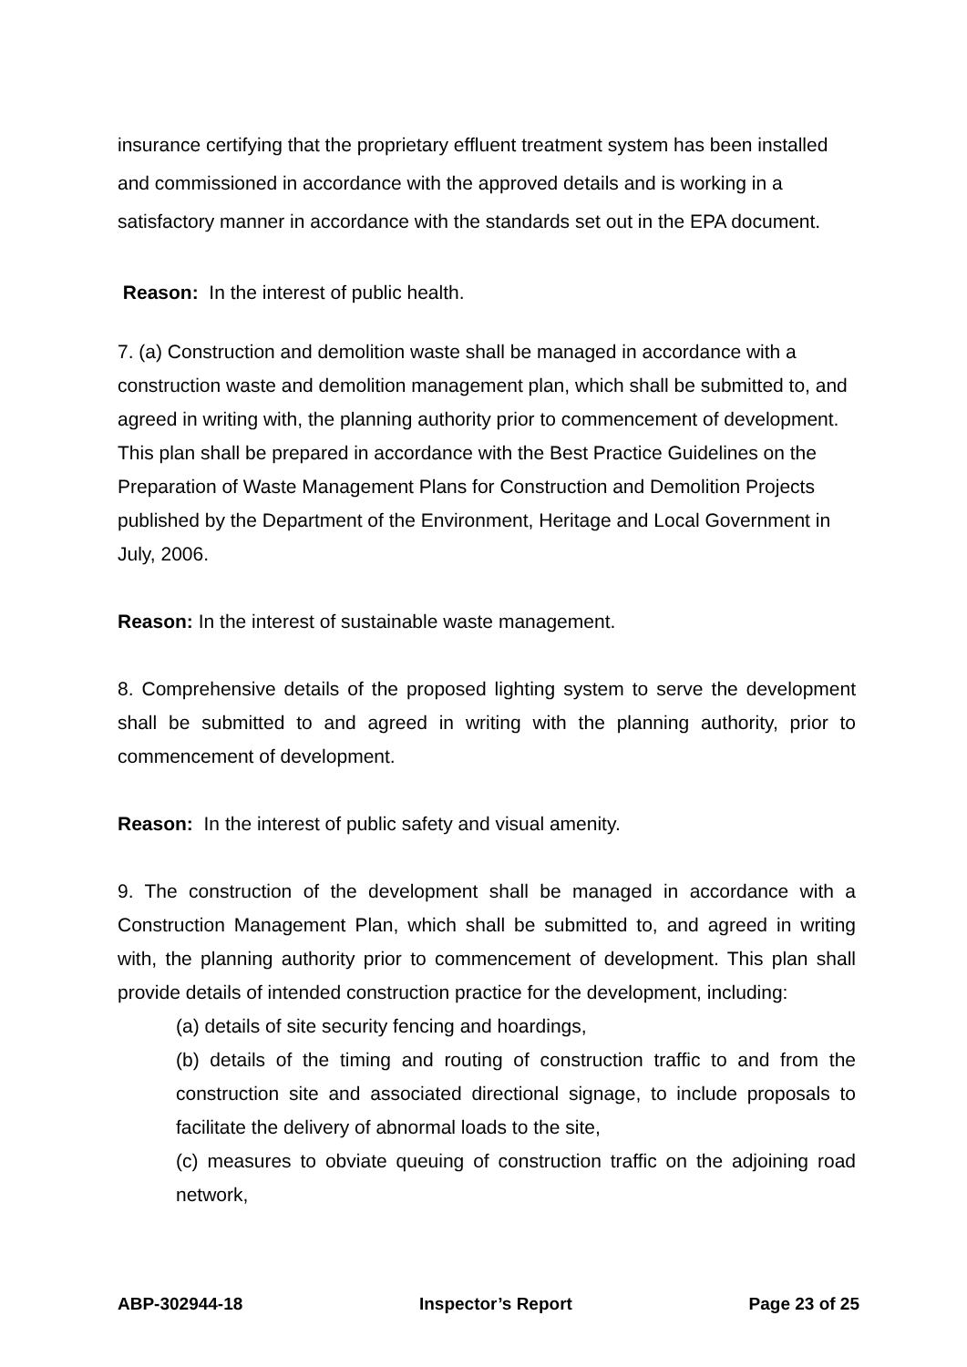insurance certifying that the proprietary effluent treatment system has been installed and commissioned in accordance with the approved details and is working in a satisfactory manner in accordance with the standards set out in the EPA document.
Reason: In the interest of public health.
7. (a) Construction and demolition waste shall be managed in accordance with a construction waste and demolition management plan, which shall be submitted to, and agreed in writing with, the planning authority prior to commencement of development. This plan shall be prepared in accordance with the Best Practice Guidelines on the Preparation of Waste Management Plans for Construction and Demolition Projects published by the Department of the Environment, Heritage and Local Government in July, 2006.
Reason: In the interest of sustainable waste management.
8. Comprehensive details of the proposed lighting system to serve the development shall be submitted to and agreed in writing with the planning authority, prior to commencement of development.
Reason: In the interest of public safety and visual amenity.
9. The construction of the development shall be managed in accordance with a Construction Management Plan, which shall be submitted to, and agreed in writing with, the planning authority prior to commencement of development. This plan shall provide details of intended construction practice for the development, including:
(a) details of site security fencing and hoardings,
(b) details of the timing and routing of construction traffic to and from the construction site and associated directional signage, to include proposals to facilitate the delivery of abnormal loads to the site,
(c) measures to obviate queuing of construction traffic on the adjoining road network,
ABP-302944-18 Inspector’s Report Page 23 of 25